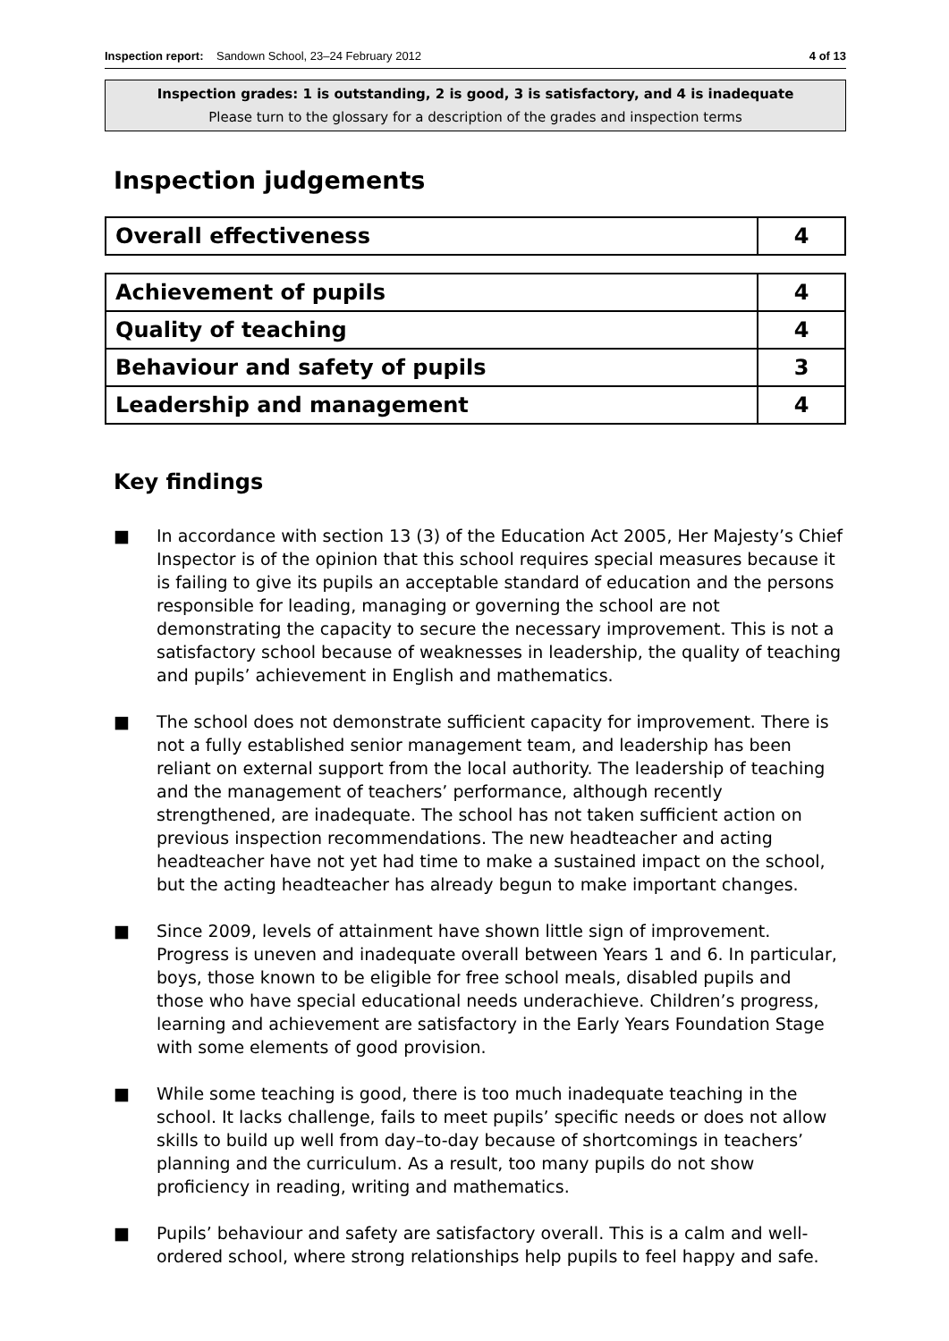Inspection report: Sandown School, 23–24 February 2012 4 of 13
Inspection grades: 1 is outstanding, 2 is good, 3 is satisfactory, and 4 is inadequate
Please turn to the glossary for a description of the grades and inspection terms
Inspection judgements
| Overall effectiveness | 4 |
| Achievement of pupils | 4 |
| Quality of teaching | 4 |
| Behaviour and safety of pupils | 3 |
| Leadership and management | 4 |
Key findings
■ In accordance with section 13 (3) of the Education Act 2005, Her Majesty’s Chief Inspector is of the opinion that this school requires special measures because it is failing to give its pupils an acceptable standard of education and the persons responsible for leading, managing or governing the school are not demonstrating the capacity to secure the necessary improvement. This is not a satisfactory school because of weaknesses in leadership, the quality of teaching and pupils’ achievement in English and mathematics.
■ The school does not demonstrate sufficient capacity for improvement. There is not a fully established senior management team, and leadership has been reliant on external support from the local authority. The leadership of teaching and the management of teachers’ performance, although recently strengthened, are inadequate. The school has not taken sufficient action on previous inspection recommendations. The new headteacher and acting headteacher have not yet had time to make a sustained impact on the school, but the acting headteacher has already begun to make important changes.
■ Since 2009, levels of attainment have shown little sign of improvement. Progress is uneven and inadequate overall between Years 1 and 6. In particular, boys, those known to be eligible for free school meals, disabled pupils and those who have special educational needs underachieve. Children’s progress, learning and achievement are satisfactory in the Early Years Foundation Stage with some elements of good provision.
■ While some teaching is good, there is too much inadequate teaching in the school. It lacks challenge, fails to meet pupils’ specific needs or does not allow skills to build up well from day–to-day because of shortcomings in teachers’ planning and the curriculum. As a result, too many pupils do not show proficiency in reading, writing and mathematics.
■ Pupils’ behaviour and safety are satisfactory overall. This is a calm and well-ordered school, where strong relationships help pupils to feel happy and safe.